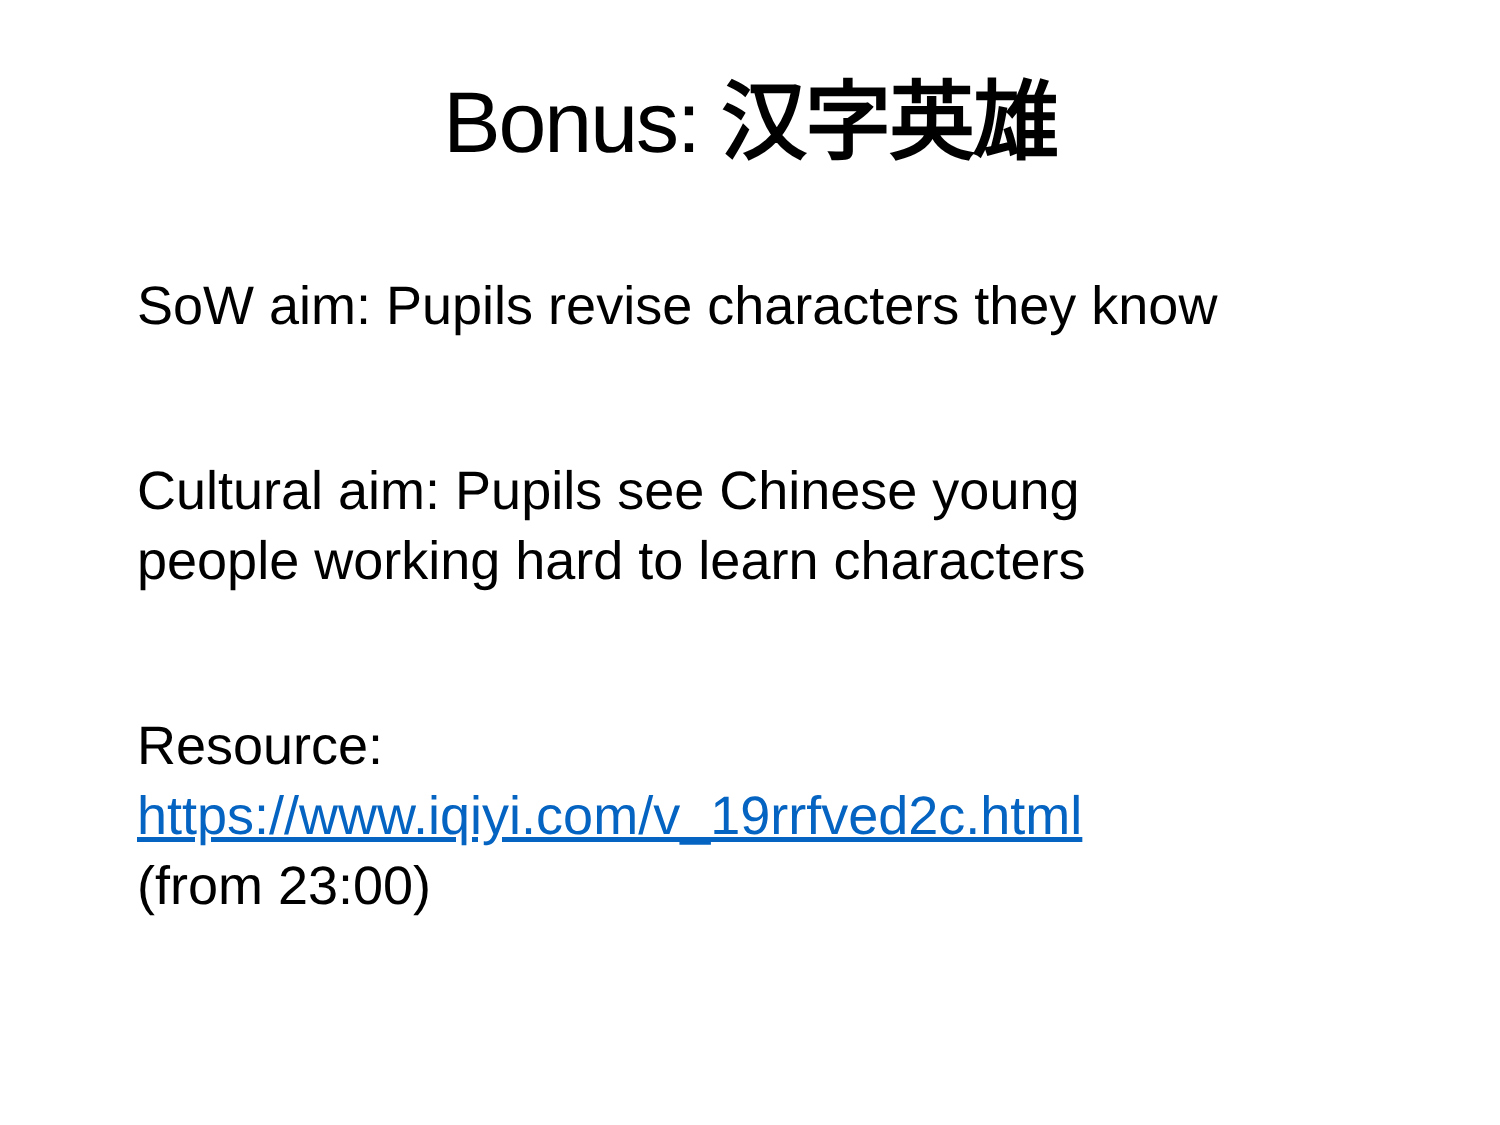Bonus: 汉字英雄
SoW aim: Pupils revise characters they know
Cultural aim: Pupils see Chinese young
people working hard to learn characters
Resource:
https://www.iqiyi.com/v_19rrfved2c.html
(from 23:00)